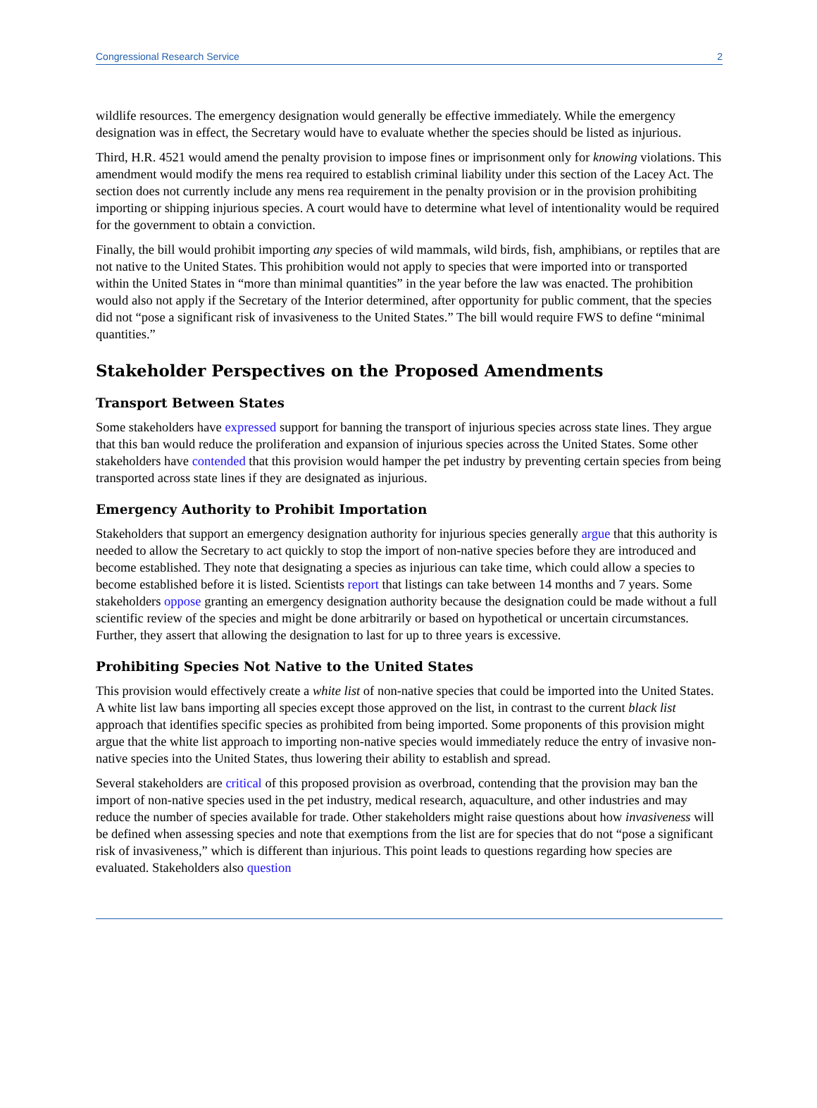Congressional Research Service 2
wildlife resources. The emergency designation would generally be effective immediately. While the emergency designation was in effect, the Secretary would have to evaluate whether the species should be listed as injurious.
Third, H.R. 4521 would amend the penalty provision to impose fines or imprisonment only for knowing violations. This amendment would modify the mens rea required to establish criminal liability under this section of the Lacey Act. The section does not currently include any mens rea requirement in the penalty provision or in the provision prohibiting importing or shipping injurious species. A court would have to determine what level of intentionality would be required for the government to obtain a conviction.
Finally, the bill would prohibit importing any species of wild mammals, wild birds, fish, amphibians, or reptiles that are not native to the United States. This prohibition would not apply to species that were imported into or transported within the United States in “more than minimal quantities” in the year before the law was enacted. The prohibition would also not apply if the Secretary of the Interior determined, after opportunity for public comment, that the species did not “pose a significant risk of invasiveness to the United States.” The bill would require FWS to define “minimal quantities.”
Stakeholder Perspectives on the Proposed Amendments
Transport Between States
Some stakeholders have expressed support for banning the transport of injurious species across state lines. They argue that this ban would reduce the proliferation and expansion of injurious species across the United States. Some other stakeholders have contended that this provision would hamper the pet industry by preventing certain species from being transported across state lines if they are designated as injurious.
Emergency Authority to Prohibit Importation
Stakeholders that support an emergency designation authority for injurious species generally argue that this authority is needed to allow the Secretary to act quickly to stop the import of non-native species before they are introduced and become established. They note that designating a species as injurious can take time, which could allow a species to become established before it is listed. Scientists report that listings can take between 14 months and 7 years. Some stakeholders oppose granting an emergency designation authority because the designation could be made without a full scientific review of the species and might be done arbitrarily or based on hypothetical or uncertain circumstances. Further, they assert that allowing the designation to last for up to three years is excessive.
Prohibiting Species Not Native to the United States
This provision would effectively create a white list of non-native species that could be imported into the United States. A white list law bans importing all species except those approved on the list, in contrast to the current black list approach that identifies specific species as prohibited from being imported. Some proponents of this provision might argue that the white list approach to importing non-native species would immediately reduce the entry of invasive non-native species into the United States, thus lowering their ability to establish and spread.
Several stakeholders are critical of this proposed provision as overbroad, contending that the provision may ban the import of non-native species used in the pet industry, medical research, aquaculture, and other industries and may reduce the number of species available for trade. Other stakeholders might raise questions about how invasiveness will be defined when assessing species and note that exemptions from the list are for species that do not “pose a significant risk of invasiveness,” which is different than injurious. This point leads to questions regarding how species are evaluated. Stakeholders also question